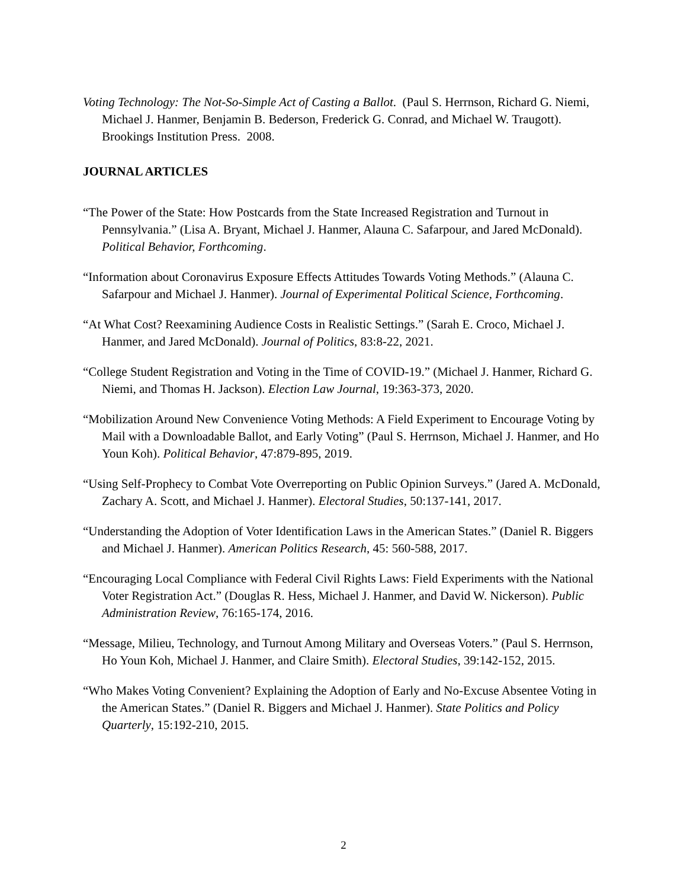Voting Technology: The Not-So-Simple Act of Casting a Ballot. (Paul S. Herrnson, Richard G. Niemi, Michael J. Hanmer, Benjamin B. Bederson, Frederick G. Conrad, and Michael W. Traugott). Brookings Institution Press. 2008.
JOURNAL ARTICLES
“The Power of the State: How Postcards from the State Increased Registration and Turnout in Pennsylvania.” (Lisa A. Bryant, Michael J. Hanmer, Alauna C. Safarpour, and Jared McDonald). Political Behavior, Forthcoming.
“Information about Coronavirus Exposure Effects Attitudes Towards Voting Methods.” (Alauna C. Safarpour and Michael J. Hanmer). Journal of Experimental Political Science, Forthcoming.
“At What Cost? Reexamining Audience Costs in Realistic Settings.” (Sarah E. Croco, Michael J. Hanmer, and Jared McDonald). Journal of Politics, 83:8-22, 2021.
“College Student Registration and Voting in the Time of COVID-19.” (Michael J. Hanmer, Richard G. Niemi, and Thomas H. Jackson). Election Law Journal, 19:363-373, 2020.
“Mobilization Around New Convenience Voting Methods: A Field Experiment to Encourage Voting by Mail with a Downloadable Ballot, and Early Voting” (Paul S. Herrnson, Michael J. Hanmer, and Ho Youn Koh). Political Behavior, 47:879-895, 2019.
“Using Self-Prophecy to Combat Vote Overreporting on Public Opinion Surveys.” (Jared A. McDonald, Zachary A. Scott, and Michael J. Hanmer). Electoral Studies, 50:137-141, 2017.
“Understanding the Adoption of Voter Identification Laws in the American States.” (Daniel R. Biggers and Michael J. Hanmer). American Politics Research, 45: 560-588, 2017.
“Encouraging Local Compliance with Federal Civil Rights Laws: Field Experiments with the National Voter Registration Act.” (Douglas R. Hess, Michael J. Hanmer, and David W. Nickerson). Public Administration Review, 76:165-174, 2016.
“Message, Milieu, Technology, and Turnout Among Military and Overseas Voters.” (Paul S. Herrnson, Ho Youn Koh, Michael J. Hanmer, and Claire Smith). Electoral Studies, 39:142-152, 2015.
“Who Makes Voting Convenient? Explaining the Adoption of Early and No-Excuse Absentee Voting in the American States.” (Daniel R. Biggers and Michael J. Hanmer). State Politics and Policy Quarterly, 15:192-210, 2015.
2